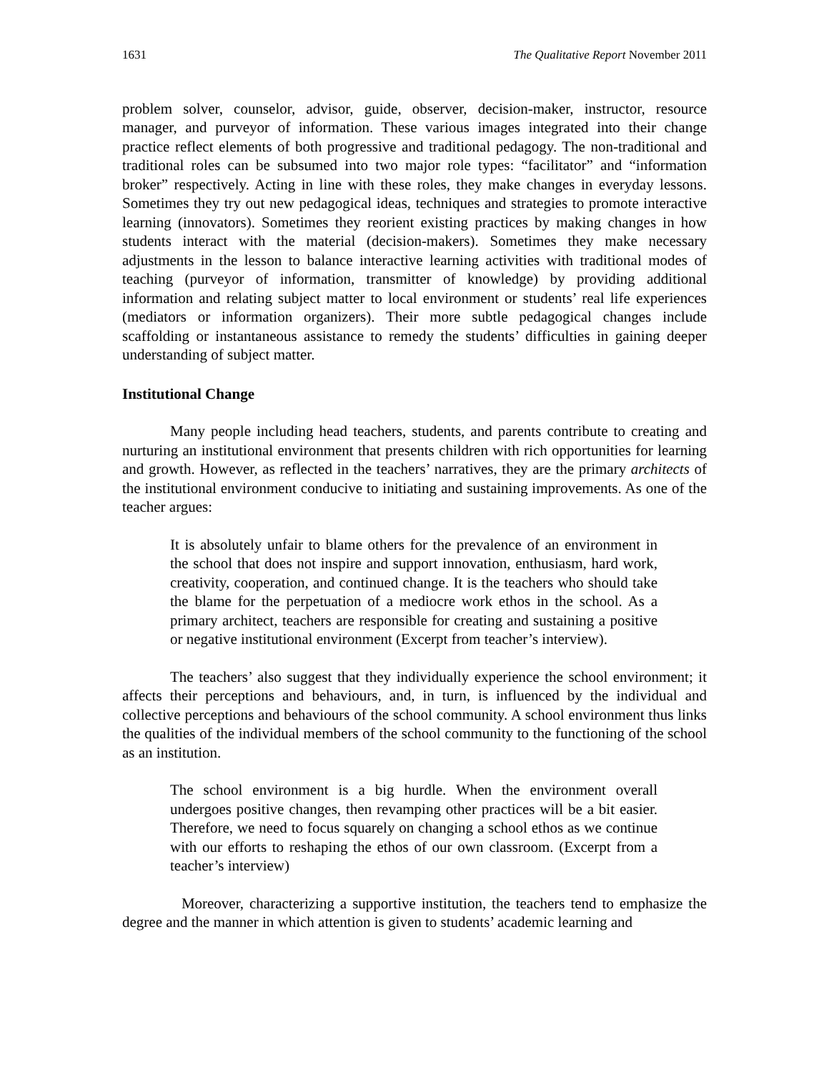1631 The Qualitative Report November 2011
problem solver, counselor, advisor, guide, observer, decision-maker, instructor, resource manager, and purveyor of information. These various images integrated into their change practice reflect elements of both progressive and traditional pedagogy. The non-traditional and traditional roles can be subsumed into two major role types: “facilitator” and “information broker” respectively. Acting in line with these roles, they make changes in everyday lessons. Sometimes they try out new pedagogical ideas, techniques and strategies to promote interactive learning (innovators). Sometimes they reorient existing practices by making changes in how students interact with the material (decision-makers). Sometimes they make necessary adjustments in the lesson to balance interactive learning activities with traditional modes of teaching (purveyor of information, transmitter of knowledge) by providing additional information and relating subject matter to local environment or students’ real life experiences (mediators or information organizers). Their more subtle pedagogical changes include scaffolding or instantaneous assistance to remedy the students’ difficulties in gaining deeper understanding of subject matter.
Institutional Change
Many people including head teachers, students, and parents contribute to creating and nurturing an institutional environment that presents children with rich opportunities for learning and growth. However, as reflected in the teachers’ narratives, they are the primary architects of the institutional environment conducive to initiating and sustaining improvements. As one of the teacher argues:
It is absolutely unfair to blame others for the prevalence of an environment in the school that does not inspire and support innovation, enthusiasm, hard work, creativity, cooperation, and continued change. It is the teachers who should take the blame for the perpetuation of a mediocre work ethos in the school. As a primary architect, teachers are responsible for creating and sustaining a positive or negative institutional environment (Excerpt from teacher’s interview).
The teachers’ also suggest that they individually experience the school environment; it affects their perceptions and behaviours, and, in turn, is influenced by the individual and collective perceptions and behaviours of the school community. A school environment thus links the qualities of the individual members of the school community to the functioning of the school as an institution.
The school environment is a big hurdle. When the environment overall undergoes positive changes, then revamping other practices will be a bit easier. Therefore, we need to focus squarely on changing a school ethos as we continue with our efforts to reshaping the ethos of our own classroom. (Excerpt from a teacher’s interview)
Moreover, characterizing a supportive institution, the teachers tend to emphasize the degree and the manner in which attention is given to students’ academic learning and